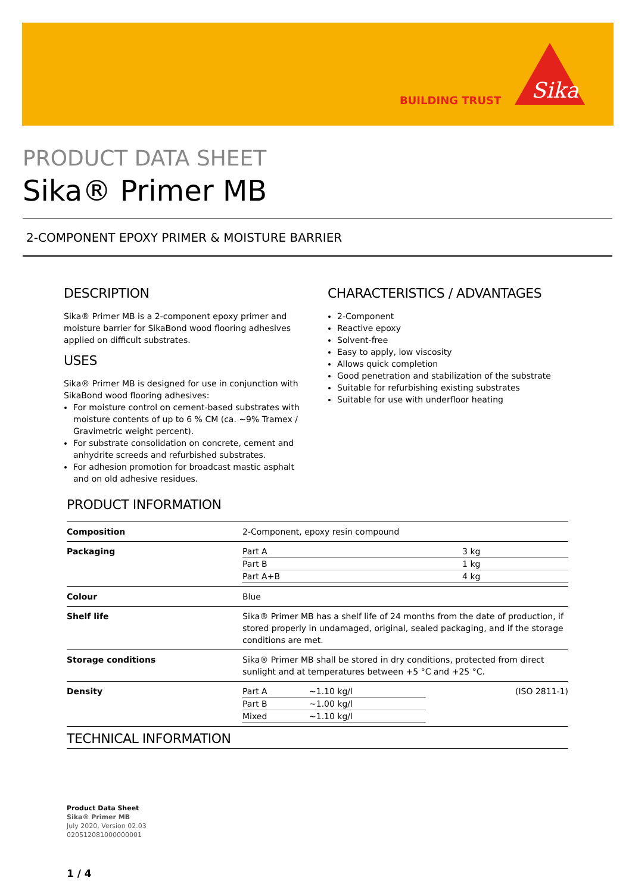BUILDING TRUST
Sika
PRODUCT DATA SHEET
Sika® Primer MB
2-COMPONENT EPOXY PRIMER & MOISTURE BARRIER
DESCRIPTION
Sika® Primer MB is a 2-component epoxy primer and moisture barrier for SikaBond wood flooring adhesives applied on difficult substrates.
USES
Sika® Primer MB is designed for use in conjunction with SikaBond wood flooring adhesives:
For moisture control on cement-based substrates with moisture contents of up to 6 % CM (ca. ~9% Tramex / Gravimetric weight percent).
For substrate consolidation on concrete, cement and anhydrite screeds and refurbished substrates.
For adhesion promotion for broadcast mastic asphalt and on old adhesive residues.
CHARACTERISTICS / ADVANTAGES
2-Component
Reactive epoxy
Solvent-free
Easy to apply, low viscosity
Allows quick completion
Good penetration and stabilization of the substrate
Suitable for refurbishing existing substrates
Suitable for use with underfloor heating
PRODUCT INFORMATION
| Composition | 2-Component, epoxy resin compound |
| Packaging | / Part A / 3 kg / / Part B / 1 kg / / Part A+B / 4 kg / |
| Colour | Blue |
| Shelf life | Sika® Primer MB has a shelf life of 24 months from the date of production, if stored properly in undamaged, original, sealed packaging, and if the storage conditions are met. |
| Storage conditions | Sika® Primer MB shall be stored in dry conditions, protected from direct sunlight and at temperatures between +5 °C and +25 °C. |
| Density | / Part A / ~1.10 kg/l / (ISO 2811-1) / / Part B / ~1.00 kg/l / / / Mixed / ~1.10 kg/l / / |
| TECHNICAL INFORMATION | |
Product Data Sheet
Sika® Primer MB
July 2020, Version 02.03
020512081000000001
1 / 4